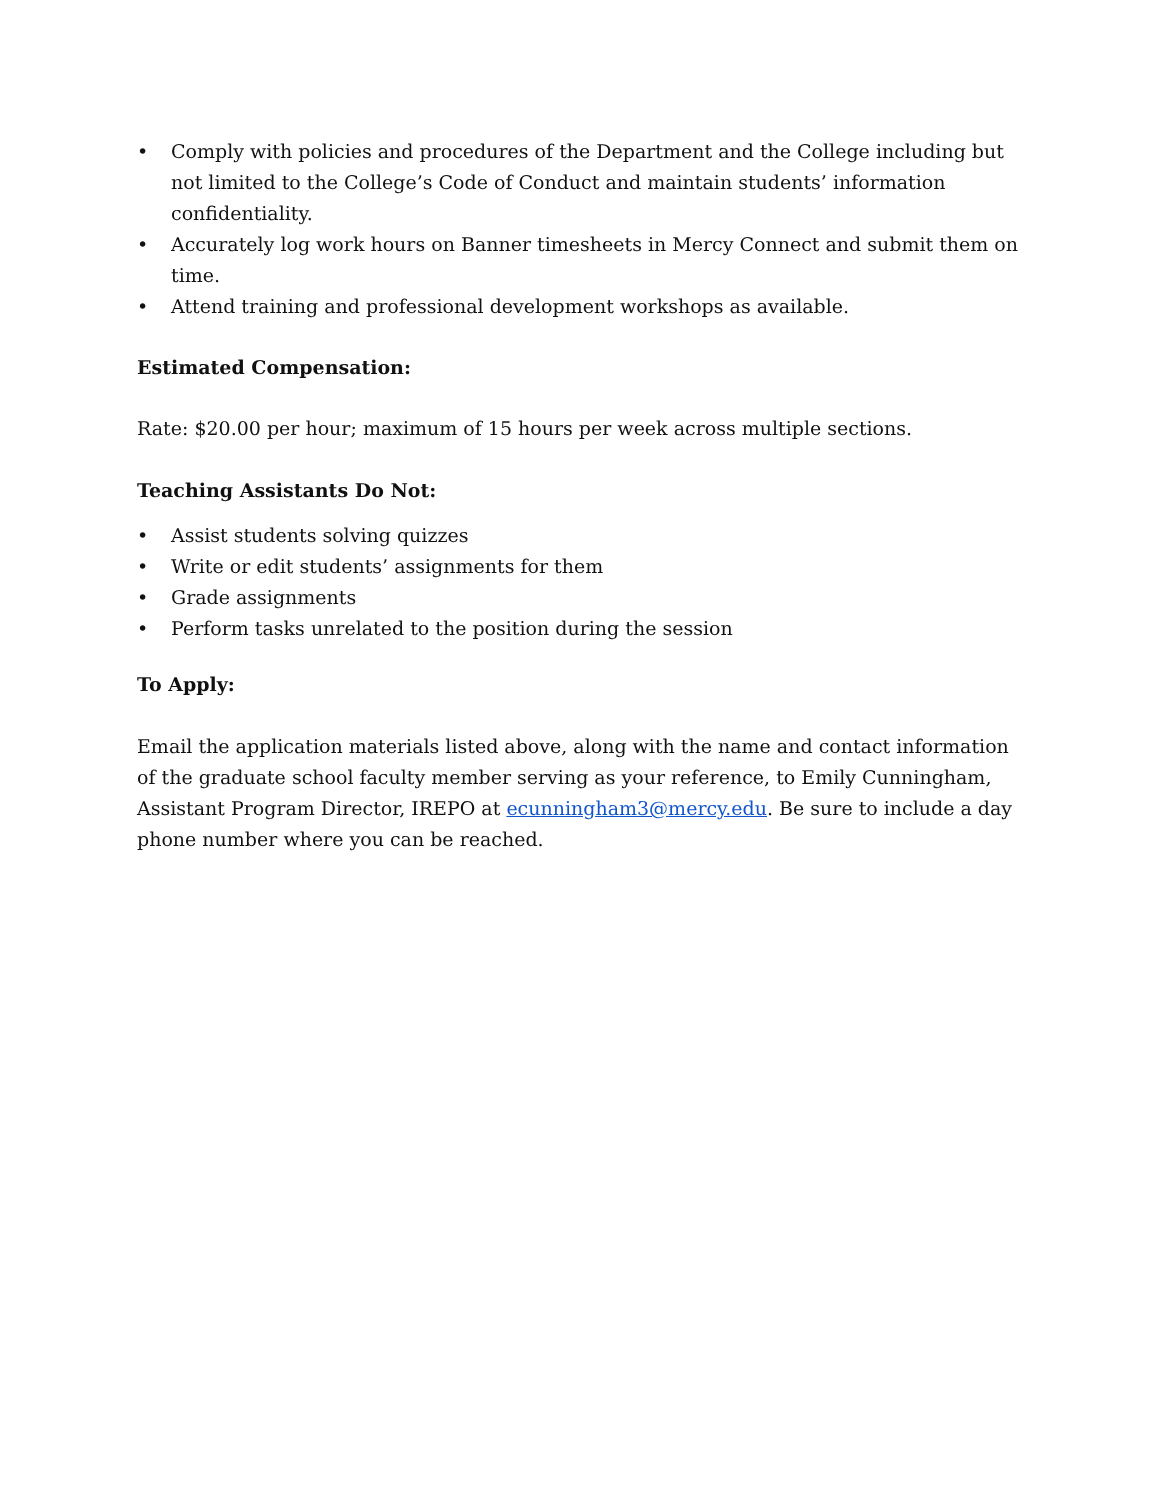• Comply with policies and procedures of the Department and the College including but not limited to the College’s Code of Conduct and maintain students’ information confidentiality.
• Accurately log work hours on Banner timesheets in Mercy Connect and submit them on time.
• Attend training and professional development workshops as available.
Estimated Compensation:
Rate: $20.00 per hour; maximum of 15 hours per week across multiple sections.
Teaching Assistants Do Not:
• Assist students solving quizzes
• Write or edit students’ assignments for them
• Grade assignments
• Perform tasks unrelated to the position during the session
To Apply:
Email the application materials listed above, along with the name and contact information of the graduate school faculty member serving as your reference, to Emily Cunningham, Assistant Program Director, IREPO at ecunningham3@mercy.edu. Be sure to include a day phone number where you can be reached.